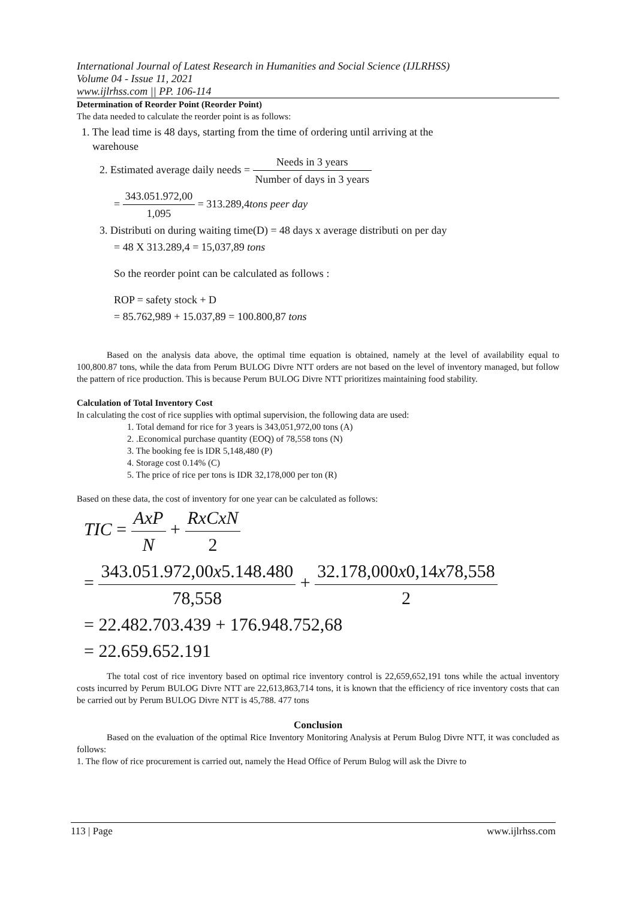International Journal of Latest Research in Humanities and Social Science (IJLRHSS)
Volume 04 - Issue 11, 2021
www.ijlrhss.com || PP. 106-114
Determination of Reorder Point (Reorder Point)
The data needed to calculate the reorder point is as follows:
1. The lead time is 48 days, starting from the time of ordering until arriving at the
warehouse
2. Estimated average daily needs = Needs in 3 years Number of days in 3 years
= 343.051.972,00 1,095 = 313.289,4tons peer day
3. Distributi on during waiting time(D) = 48 days x average distributi on per day
= 48 X 313.289,4 = 15,037,89 tons
So the reorder point can be calculated as follows :
ROP = safety stock + D
= 85.762,989 + 15.037,89 = 100.800,87 tons
Based on the analysis data above, the optimal time equation is obtained, namely at the level of availability equal to 100,800.87 tons, while the data from Perum BULOG Divre NTT orders are not based on the level of inventory managed, but follow the pattern of rice production. This is because Perum BULOG Divre NTT prioritizes maintaining food stability.
Calculation of Total Inventory Cost
In calculating the cost of rice supplies with optimal supervision, the following data are used:
1. Total demand for rice for 3 years is 343,051,972,00 tons (A)
2. .Economical purchase quantity (EOQ) of 78,558 tons (N)
3. The booking fee is IDR 5,148,480 (P)
4. Storage cost 0.14% (C)
5. The price of rice per tons is IDR 32,178,000 per ton (R)
Based on these data, the cost of inventory for one year can be calculated as follows:
TIC = AxP N + RxCxN 2
= 343.051.972,00x5.148.480 78,558 + 32.178,000x0,14x78,558 2
= 22.482.703.439 + 176.948.752,68
= 22.659.652.191
The total cost of rice inventory based on optimal rice inventory control is 22,659,652,191 tons while the actual inventory costs incurred by Perum BULOG Divre NTT are 22,613,863,714 tons, it is known that the efficiency of rice inventory costs that can be carried out by Perum BULOG Divre NTT is 45,788. 477 tons
Conclusion
Based on the evaluation of the optimal Rice Inventory Monitoring Analysis at Perum Bulog Divre NTT, it was concluded as follows:
1. The flow of rice procurement is carried out, namely the Head Office of Perum Bulog will ask the Divre to
113 | Page www.ijlrhss.com